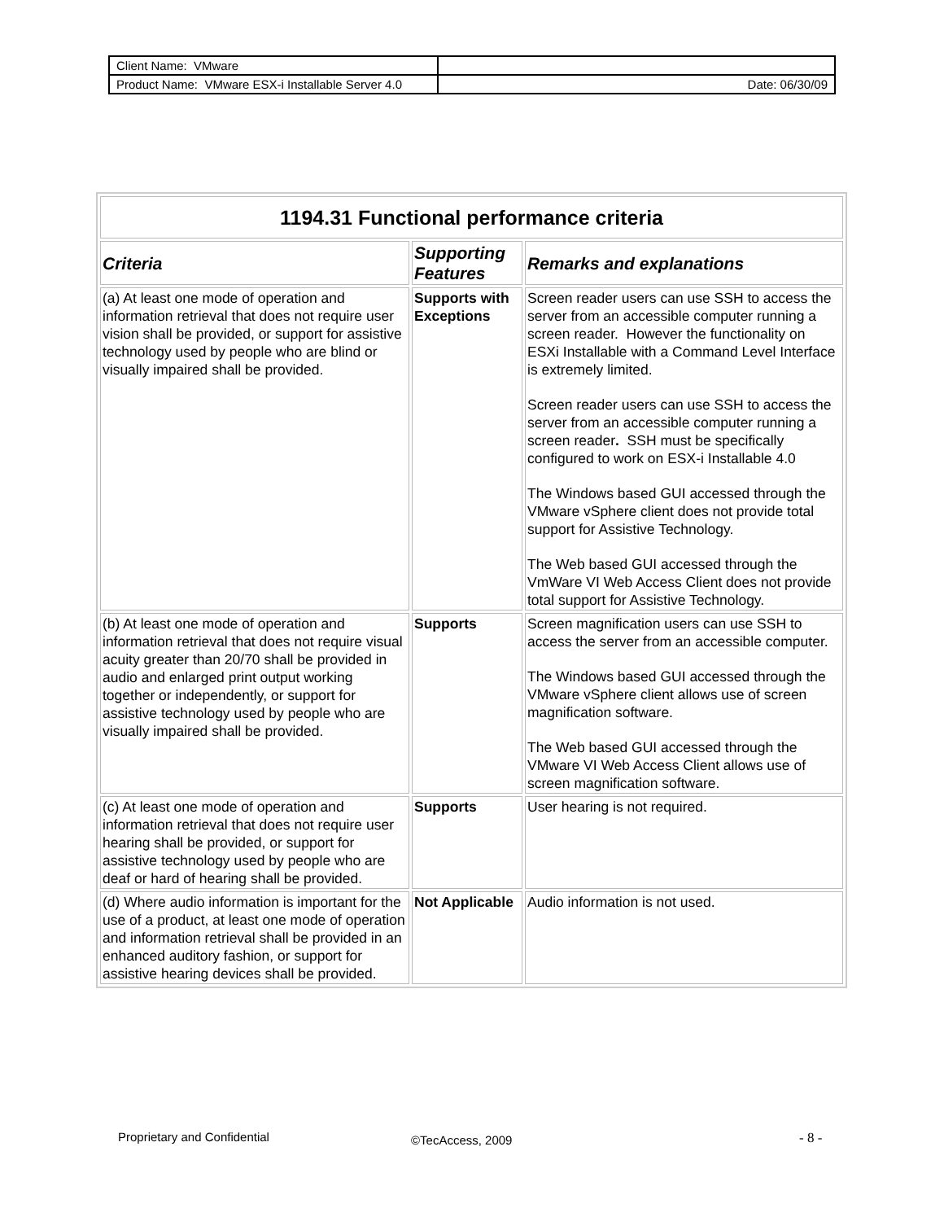| Client Name: VMware | |
| Product Name: VMware ESX-i Installable Server 4.0 | Date: 06/30/09 |
| 1194.31 Functional performance criteria | | |
| Criteria | Supporting Features | Remarks and explanations |
| (a) At least one mode of operation and information retrieval that does not require user vision shall be provided, or support for assistive technology used by people who are blind or visually impaired shall be provided. | Supports with Exceptions | Screen reader users can use SSH to access the server from an accessible computer running a screen reader. However the functionality on ESXi Installable with a Command Level Interface is extremely limited. Screen reader users can use SSH to access the server from an accessible computer running a screen reader . SSH must be specifically configured to work on ESX-i Installable 4.0 The Windows based GUI accessed through the VMware vSphere client does not provide total support for Assistive Technology. The Web based GUI accessed through the VmWare VI Web Access Client does not provide total support for Assistive Technology. |
| (b) At least one mode of operation and information retrieval that does not require visual acuity greater than 20/70 shall be provided in audio and enlarged print output working together or independently, or support for assistive technology used by people who are visually impaired shall be provided. | Supports | Screen magnification users can use SSH to access the server from an accessible computer. The Windows based GUI accessed through the VMware vSphere client allows use of screen magnification software. The Web based GUI accessed through the VMware VI Web Access Client allows use of screen magnification software. |
| (c) At least one mode of operation and information retrieval that does not require user hearing shall be provided, or support for assistive technology used by people who are deaf or hard of hearing shall be provided. | Supports | User hearing is not required. |
| (d) Where audio information is important for the use of a product, at least one mode of operation and information retrieval shall be provided in an enhanced auditory fashion, or support for assistive hearing devices shall be provided. | Not Applicable | Audio information is not used. |
Proprietary and Confidential ©TecAccess, 2009 - 8 -